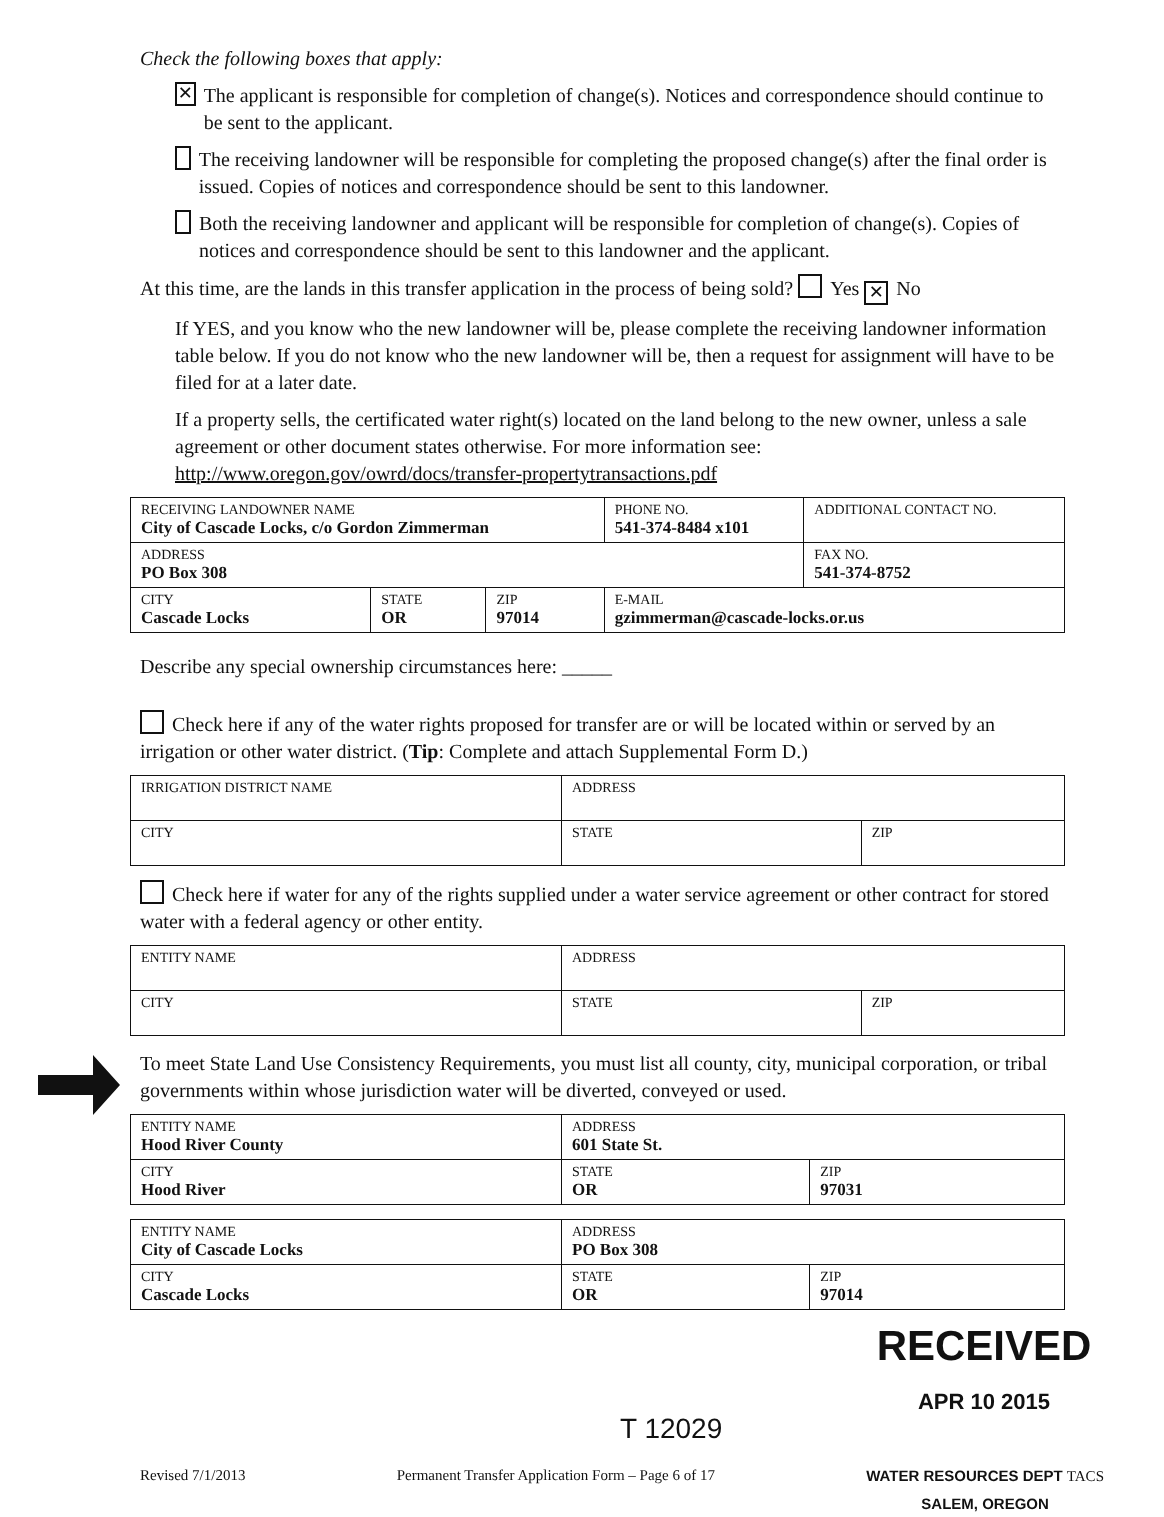Check the following boxes that apply:
✕ The applicant is responsible for completion of change(s). Notices and correspondence should continue to be sent to the applicant.
The receiving landowner will be responsible for completing the proposed change(s) after the final order is issued. Copies of notices and correspondence should be sent to this landowner.
Both the receiving landowner and applicant will be responsible for completion of change(s). Copies of notices and correspondence should be sent to this landowner and the applicant.
At this time, are the lands in this transfer application in the process of being sold? Yes ✕ No
If YES, and you know who the new landowner will be, please complete the receiving landowner information table below. If you do not know who the new landowner will be, then a request for assignment will have to be filed for at a later date.
If a property sells, the certificated water right(s) located on the land belong to the new owner, unless a sale agreement or other document states otherwise. For more information see: http://www.oregon.gov/owrd/docs/transfer-propertytransactions.pdf
| RECEIVING LANDOWNER NAME City of Cascade Locks, c/o Gordon Zimmerman | | | PHONE NO. 541-374-8484 x101 | ADDITIONAL CONTACT NO. |
| ADDRESS PO Box 308 | | | | FAX NO. 541-374-8752 |
| CITY Cascade Locks | STATE OR | ZIP 97014 | E-MAIL gzimmerman@cascade-locks.or.us | |
Describe any special ownership circumstances here: _____
Check here if any of the water rights proposed for transfer are or will be located within or served by an irrigation or other water district. (Tip: Complete and attach Supplemental Form D.)
| IRRIGATION DISTRICT NAME | ADDRESS | |
| CITY | STATE | ZIP |
Check here if water for any of the rights supplied under a water service agreement or other contract for stored water with a federal agency or other entity.
| ENTITY NAME | ADDRESS | |
| CITY | STATE | ZIP |
To meet State Land Use Consistency Requirements, you must list all county, city, municipal corporation, or tribal governments within whose jurisdiction water will be diverted, conveyed or used.
| ENTITY NAME Hood River County | ADDRESS 601 State St. | |
| CITY Hood River | STATE OR | ZIP 97031 |
| ENTITY NAME City of Cascade Locks | ADDRESS PO Box 308 | |
| CITY Cascade Locks | STATE OR | ZIP 97014 |
RECEIVED
APR 10 2015
T 12029
Revised 7/1/2013 Permanent Transfer Application Form – Page 6 of 17 WATER RESOURCES DEPT TACS
SALEM, OREGON